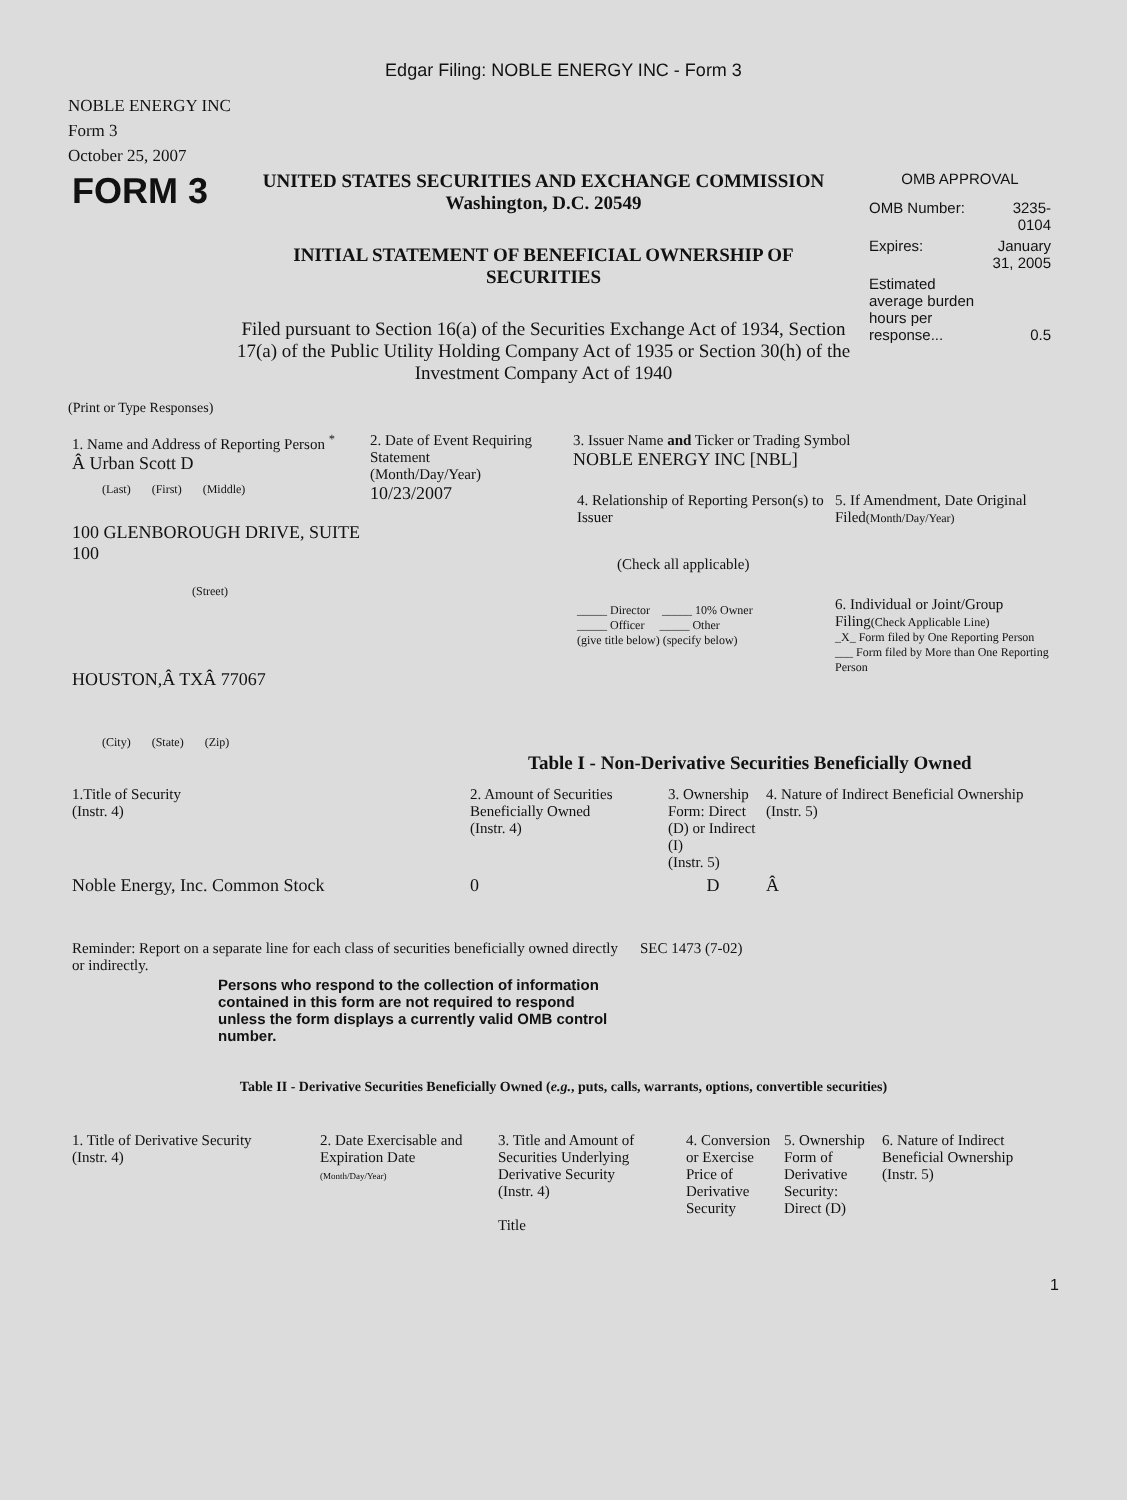Edgar Filing: NOBLE ENERGY INC - Form 3
NOBLE ENERGY INC
Form 3
October 25, 2007
| FORM 3 | UNITED STATES SECURITIES AND EXCHANGE COMMISSION Washington, D.C. 20549 INITIAL STATEMENT OF BENEFICIAL OWNERSHIP OF SECURITIES Filed pursuant to Section 16(a) of the Securities Exchange Act of 1934, Section 17(a) of the Public Utility Holding Company Act of 1935 or Section 30(h) of the Investment Company Act of 1940 | OMB APPROVAL / OMB Number: / 3235-0104 / / Expires: / January 31, 2005 / / Estimated average burden hours per response... / 0.5 / |
(Print or Type Responses)
| 1. Name and Address of Reporting Person <sup>*</sup> Â Urban Scott D (Last) (First) (Middle) 100 GLENBOROUGH DRIVE, SUITE 100 (Street) HOUSTON,Â TXÂ 77067 (City) (State) (Zip) | 2. Date of Event Requiring Statement (Month/Day/Year) 10/23/2007 | 3. Issuer Name and Ticker or Trading Symbol NOBLE ENERGY INC [NBL] / 4. Relationship of Reporting Person(s) to Issuer (Check all applicable) _____ Director _____ 10% Owner _____ Officer _____ Other (give title below) (specify below) / 5. If Amendment, Date Original Filed (Month/Day/Year) 6. Individual or Joint/Group Filing (Check Applicable Line) _X_ Form filed by One Reporting Person ___ Form filed by More than One Reporting Person / |
Table I - Non-Derivative Securities Beneficially Owned
| 1.Title of Security (Instr. 4) | 2. Amount of Securities Beneficially Owned (Instr. 4) | 3. Ownership Form: Direct (D) or Indirect (I) (Instr. 5) | 4. Nature of Indirect Beneficial Ownership (Instr. 5) |
| --- | --- | --- | --- |
| Noble Energy, Inc. Common Stock | 0 | D | Â |
| Reminder: Report on a separate line for each class of securities beneficially owned directly or indirectly. | SEC 1473 (7-02) |
Persons who respond to the collection of information contained in this form are not required to respond unless the form displays a currently valid OMB control number.
Table II - Derivative Securities Beneficially Owned (e.g., puts, calls, warrants, options, convertible securities)
| 1. Title of Derivative Security (Instr. 4) | 2. Date Exercisable and Expiration Date (Month/Day/Year) | 3. Title and Amount of Securities Underlying Derivative Security (Instr. 4) Title | 4. Conversion or Exercise Price of Derivative Security | 5. Ownership Form of Derivative Security: Direct (D) | 6. Nature of Indirect Beneficial Ownership (Instr. 5) |
| --- | --- | --- | --- | --- | --- |
1